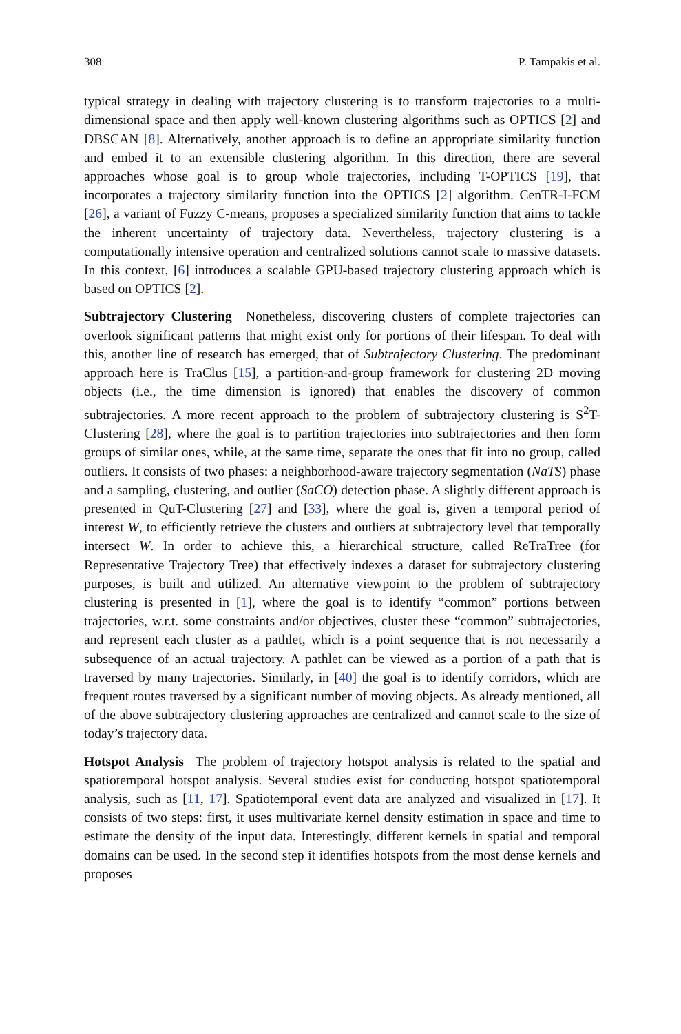308 P. Tampakis et al.
typical strategy in dealing with trajectory clustering is to transform trajectories to a multi-dimensional space and then apply well-known clustering algorithms such as OPTICS [2] and DBSCAN [8]. Alternatively, another approach is to define an appropriate similarity function and embed it to an extensible clustering algorithm. In this direction, there are several approaches whose goal is to group whole trajectories, including T-OPTICS [19], that incorporates a trajectory similarity function into the OPTICS [2] algorithm. CenTR-I-FCM [26], a variant of Fuzzy C-means, proposes a specialized similarity function that aims to tackle the inherent uncertainty of trajectory data. Nevertheless, trajectory clustering is a computationally intensive operation and centralized solutions cannot scale to massive datasets. In this context, [6] introduces a scalable GPU-based trajectory clustering approach which is based on OPTICS [2].
Subtrajectory Clustering Nonetheless, discovering clusters of complete trajectories can overlook significant patterns that might exist only for portions of their lifespan. To deal with this, another line of research has emerged, that of Subtrajectory Clustering. The predominant approach here is TraClus [15], a partition-and-group framework for clustering 2D moving objects (i.e., the time dimension is ignored) that enables the discovery of common subtrajectories. A more recent approach to the problem of subtrajectory clustering is S<sup>2</sup>T-Clustering [28], where the goal is to partition trajectories into subtrajectories and then form groups of similar ones, while, at the same time, separate the ones that fit into no group, called outliers. It consists of two phases: a neighborhood-aware trajectory segmentation (NaTS) phase and a sampling, clustering, and outlier (SaCO) detection phase. A slightly different approach is presented in QuT-Clustering [27] and [33], where the goal is, given a temporal period of interest W, to efficiently retrieve the clusters and outliers at subtrajectory level that temporally intersect W. In order to achieve this, a hierarchical structure, called ReTraTree (for Representative Trajectory Tree) that effectively indexes a dataset for subtrajectory clustering purposes, is built and utilized. An alternative viewpoint to the problem of subtrajectory clustering is presented in [1], where the goal is to identify “common” portions between trajectories, w.r.t. some constraints and/or objectives, cluster these “common” subtrajectories, and represent each cluster as a pathlet, which is a point sequence that is not necessarily a subsequence of an actual trajectory. A pathlet can be viewed as a portion of a path that is traversed by many trajectories. Similarly, in [40] the goal is to identify corridors, which are frequent routes traversed by a significant number of moving objects. As already mentioned, all of the above subtrajectory clustering approaches are centralized and cannot scale to the size of today’s trajectory data.
Hotspot Analysis The problem of trajectory hotspot analysis is related to the spatial and spatiotemporal hotspot analysis. Several studies exist for conducting hotspot spatiotemporal analysis, such as [11, 17]. Spatiotemporal event data are analyzed and visualized in [17]. It consists of two steps: first, it uses multivariate kernel density estimation in space and time to estimate the density of the input data. Interestingly, different kernels in spatial and temporal domains can be used. In the second step it identifies hotspots from the most dense kernels and proposes